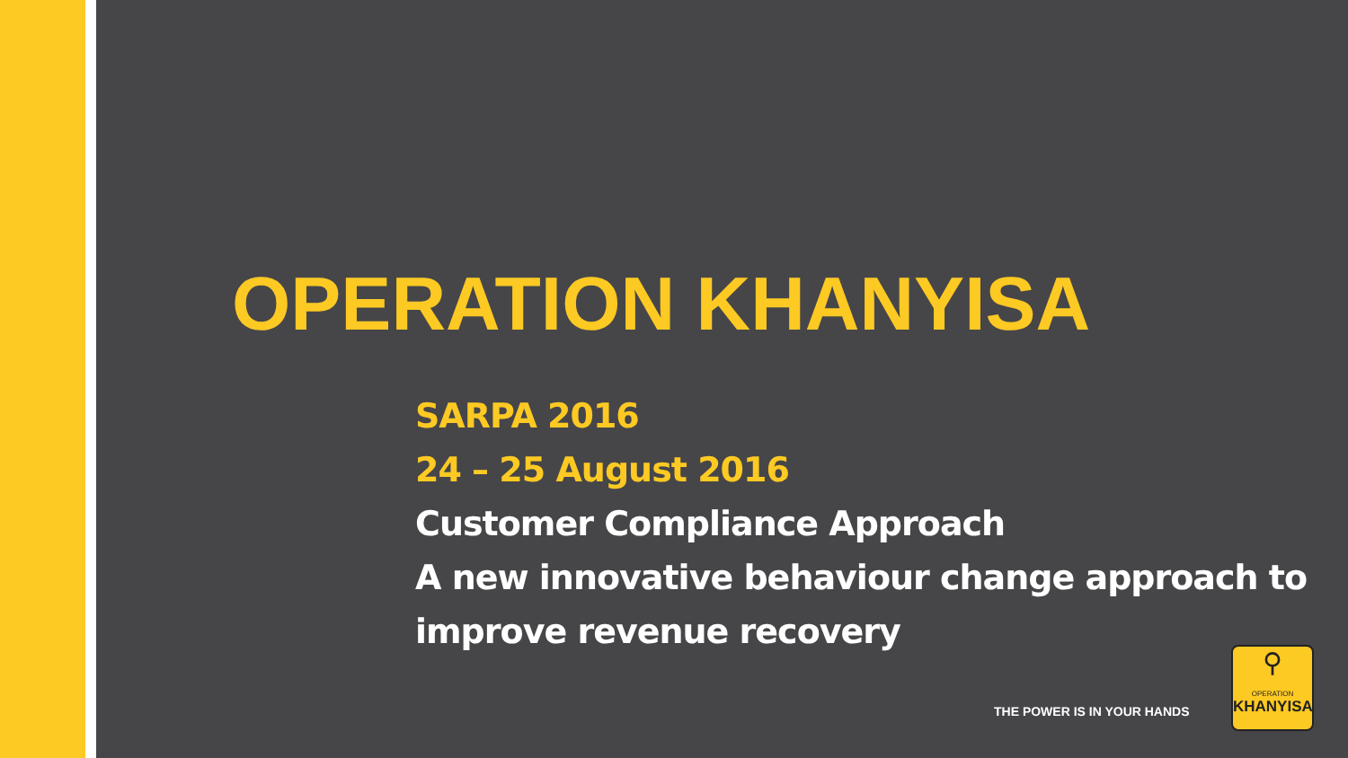OPERATION KHANYISA
SARPA 2016
24 – 25 August 2016
Customer Compliance Approach
A new innovative behaviour change approach to
improve revenue recovery
THE POWER IS IN YOUR HANDS
⚲
OPERATION
KHANYISA